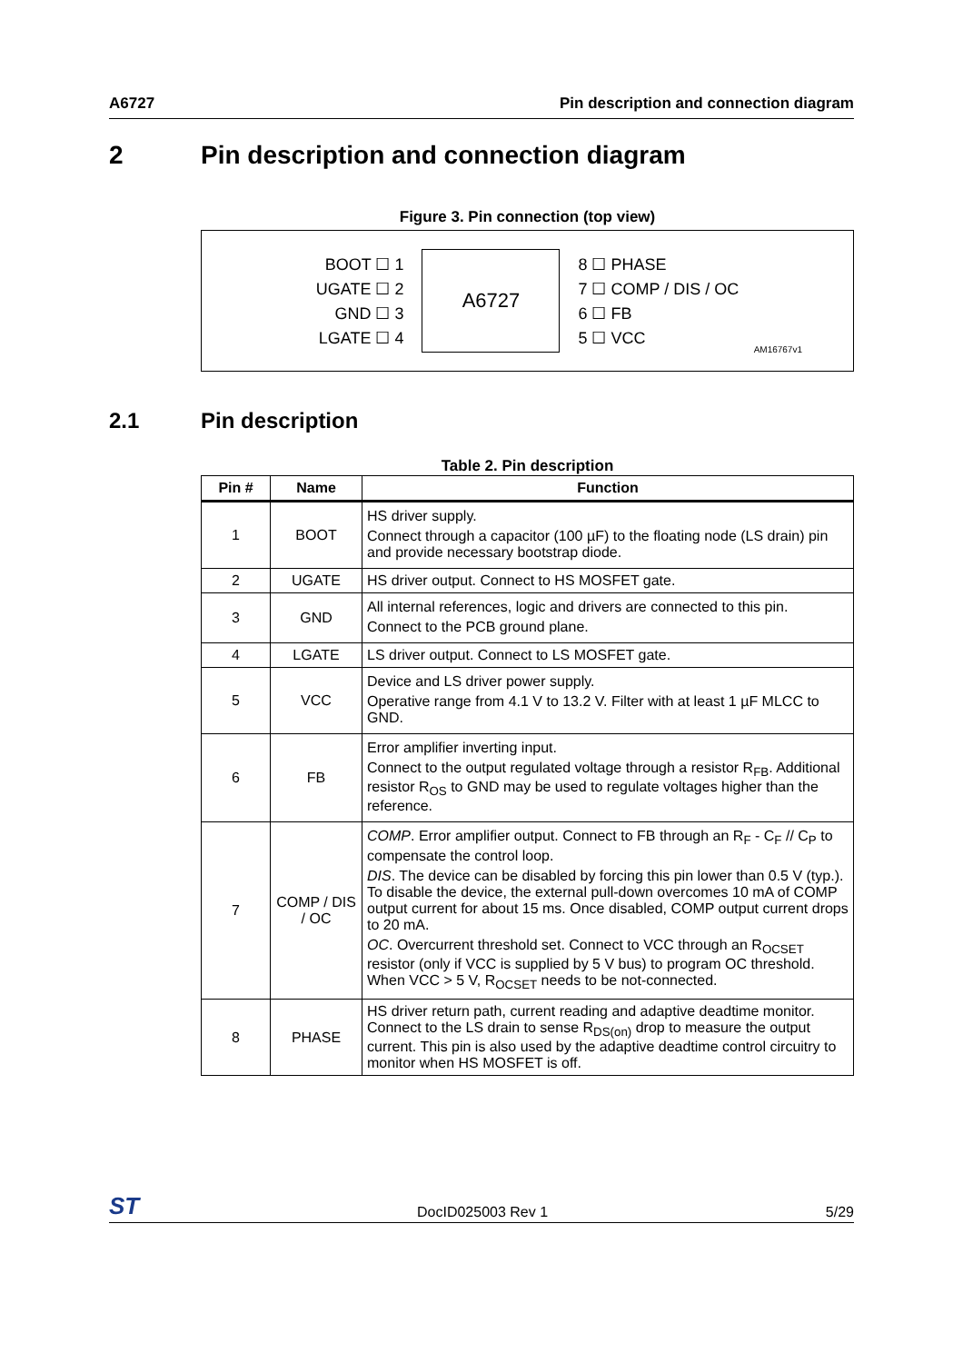A6727 Pin description and connection diagram
2 Pin description and connection diagram
Figure 3. Pin connection (top view)
BOOT ☐ 1
UGATE ☐ 2
GND ☐ 3
LGATE ☐ 4
A6727
8 ☐ PHASE
7 ☐ COMP / DIS / OC
6 ☐ FB
5 ☐ VCC
AM16767v1
2.1 Pin description
Table 2. Pin description
| Pin # | Name | Function |
| --- | --- | --- |
| 1 | BOOT | HS driver supply. Connect through a capacitor (100 µF) to the floating node (LS drain) pin and provide necessary bootstrap diode. |
| 2 | UGATE | HS driver output. Connect to HS MOSFET gate. |
| 3 | GND | All internal references, logic and drivers are connected to this pin. Connect to the PCB ground plane. |
| 4 | LGATE | LS driver output. Connect to LS MOSFET gate. |
| 5 | VCC | Device and LS driver power supply. Operative range from 4.1 V to 13.2 V. Filter with at least 1 µF MLCC to GND. |
| 6 | FB | Error amplifier inverting input. Connect to the output regulated voltage through a resistor R<sub>FB</sub>. Additional resistor R<sub>OS</sub> to GND may be used to regulate voltages higher than the reference. |
| 7 | COMP / DIS / OC | COMP . Error amplifier output. Connect to FB through an R<sub>F</sub> - C<sub>F</sub> // C<sub>P</sub> to compensate the control loop. DIS . The device can be disabled by forcing this pin lower than 0.5 V (typ.). To disable the device, the external pull-down overcomes 10 mA of COMP output current for about 15 ms. Once disabled, COMP output current drops to 20 mA. OC . Overcurrent threshold set. Connect to VCC through an R<sub>OCSET</sub> resistor (only if VCC is supplied by 5 V bus) to program OC threshold. When VCC > 5 V, R<sub>OCSET</sub> needs to be not-connected. |
| 8 | PHASE | HS driver return path, current reading and adaptive deadtime monitor. Connect to the LS drain to sense R<sub>DS(on)</sub> drop to measure the output current. This pin is also used by the adaptive deadtime control circuitry to monitor when HS MOSFET is off. |
ST DocID025003 Rev 1 5/29